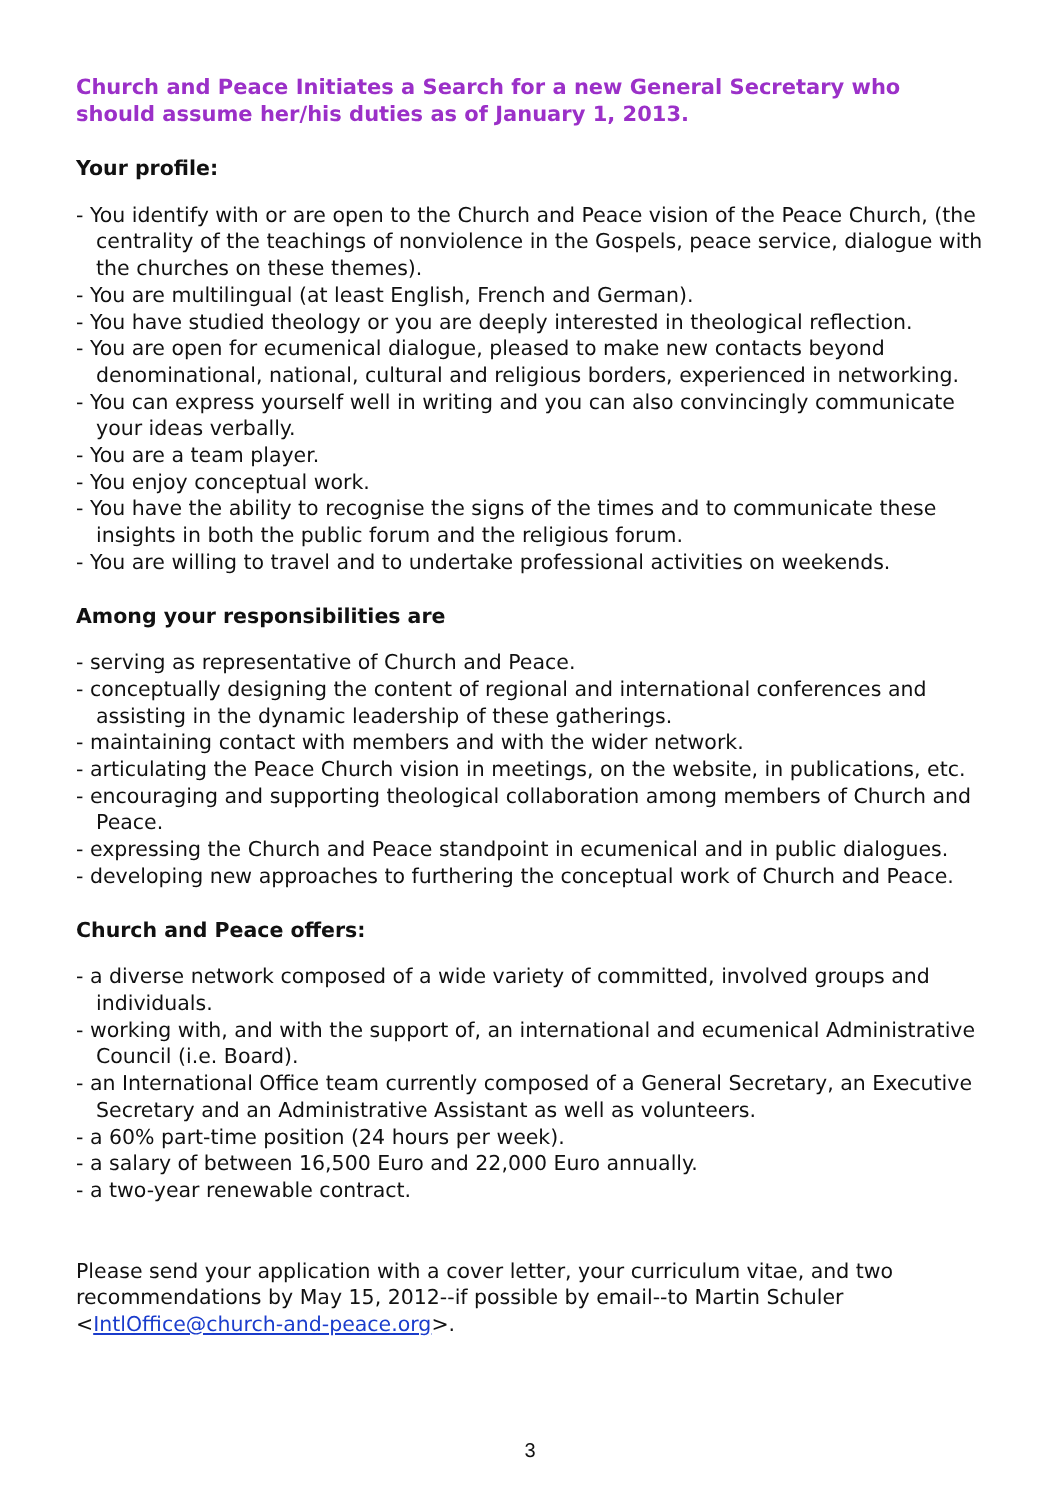Church and Peace Initiates a Search for a new General Secretary who should assume her/his duties as of January 1, 2013.
Your profile:
- You identify with or are open to the Church and Peace vision of the Peace Church, (the centrality of the teachings of nonviolence in the Gospels, peace service, dialogue with the churches on these themes).
- You are multilingual (at least English, French and German).
- You have studied theology or you are deeply interested in theological reflection.
- You are open for ecumenical dialogue, pleased to make new contacts beyond denominational, national, cultural and religious borders, experienced in networking.
- You can express yourself well in writing and you can also convincingly communicate your ideas verbally.
- You are a team player.
- You enjoy conceptual work.
- You have the ability to recognise the signs of the times and to communicate these insights in both the public forum and the religious forum.
- You are willing to travel and to undertake professional activities on weekends.
Among your responsibilities are
- serving as representative of Church and Peace.
- conceptually designing the content of regional and international conferences and assisting in the dynamic leadership of these gatherings.
- maintaining contact with members and with the wider network.
- articulating the Peace Church vision in meetings, on the website, in publications, etc.
- encouraging and supporting theological collaboration among members of Church and Peace.
- expressing the Church and Peace standpoint in ecumenical and in public dialogues.
- developing new approaches to furthering the conceptual work of Church and Peace.
Church and Peace offers:
- a diverse network composed of a wide variety of committed, involved groups and individuals.
- working with, and with the support of, an international and ecumenical Administrative Council (i.e. Board).
- an International Office team currently composed of a General Secretary, an Executive Secretary and an Administrative Assistant as well as volunteers.
- a 60% part-time position (24 hours per week).
- a salary of between 16,500 Euro and 22,000 Euro annually.
- a two-year renewable contract.
Please send your application with a cover letter, your curriculum vitae, and two recommendations by May 15, 2012--if possible by email--to Martin Schuler <IntlOffice@church-and-peace.org>.
3